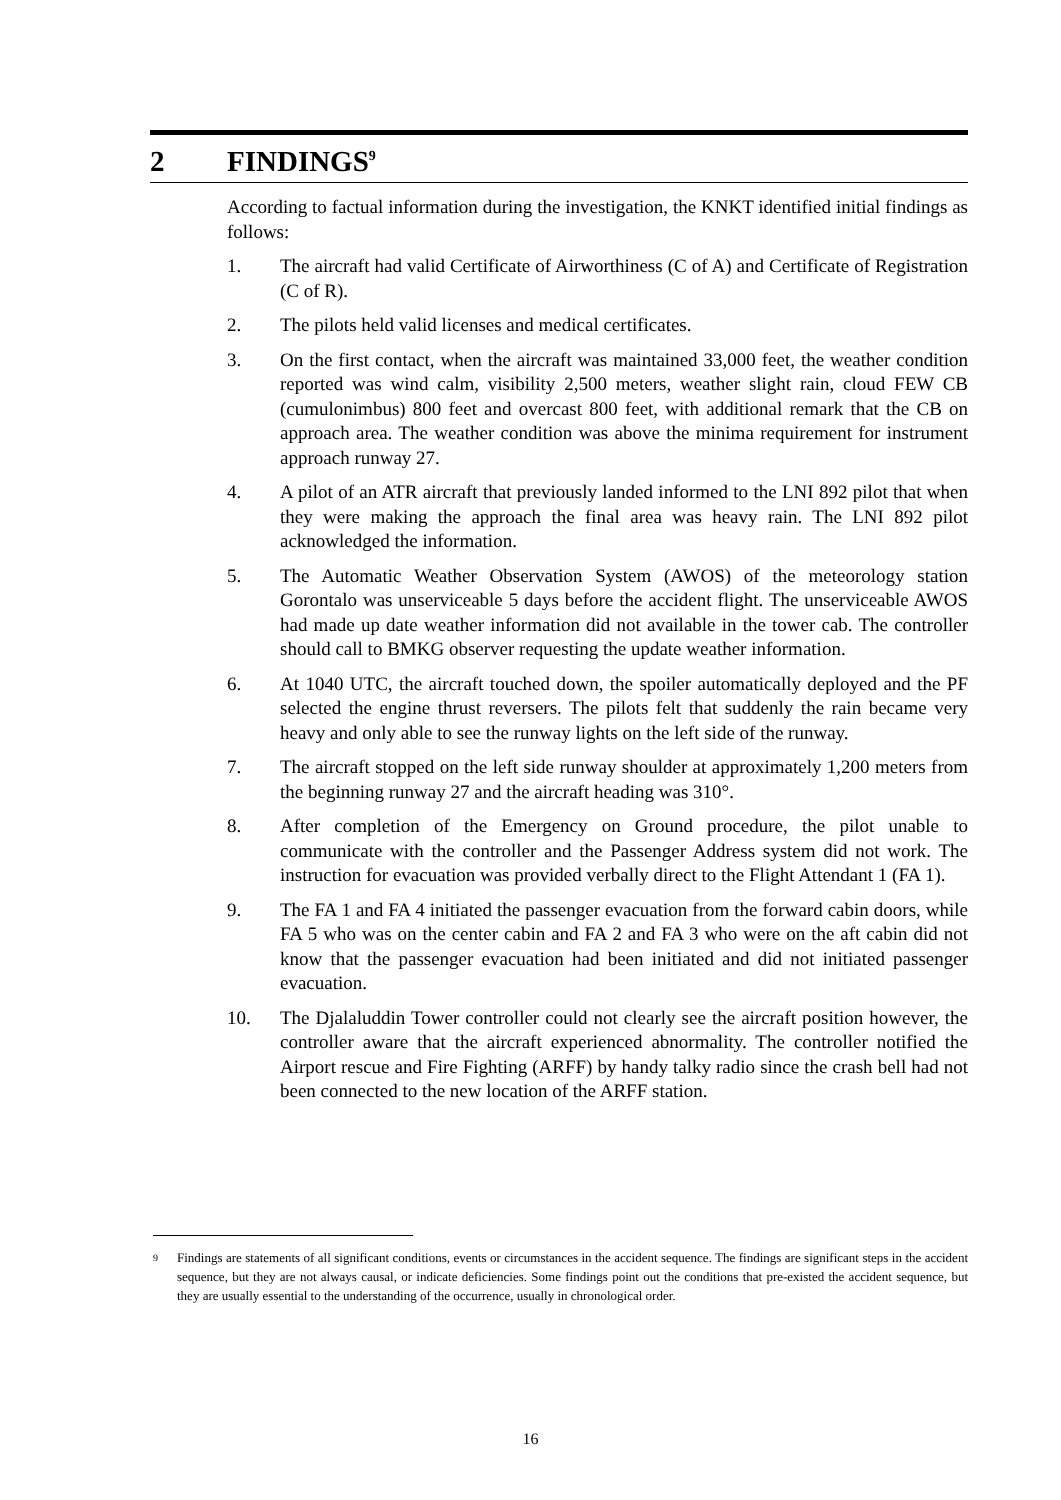2 FINDINGS<sup>9</sup>
According to factual information during the investigation, the KNKT identified initial findings as follows:
1. The aircraft had valid Certificate of Airworthiness (C of A) and Certificate of Registration (C of R).
2. The pilots held valid licenses and medical certificates.
3. On the first contact, when the aircraft was maintained 33,000 feet, the weather condition reported was wind calm, visibility 2,500 meters, weather slight rain, cloud FEW CB (cumulonimbus) 800 feet and overcast 800 feet, with additional remark that the CB on approach area. The weather condition was above the minima requirement for instrument approach runway 27.
4. A pilot of an ATR aircraft that previously landed informed to the LNI 892 pilot that when they were making the approach the final area was heavy rain. The LNI 892 pilot acknowledged the information.
5. The Automatic Weather Observation System (AWOS) of the meteorology station Gorontalo was unserviceable 5 days before the accident flight. The unserviceable AWOS had made up date weather information did not available in the tower cab. The controller should call to BMKG observer requesting the update weather information.
6. At 1040 UTC, the aircraft touched down, the spoiler automatically deployed and the PF selected the engine thrust reversers. The pilots felt that suddenly the rain became very heavy and only able to see the runway lights on the left side of the runway.
7. The aircraft stopped on the left side runway shoulder at approximately 1,200 meters from the beginning runway 27 and the aircraft heading was 310°.
8. After completion of the Emergency on Ground procedure, the pilot unable to communicate with the controller and the Passenger Address system did not work. The instruction for evacuation was provided verbally direct to the Flight Attendant 1 (FA 1).
9. The FA 1 and FA 4 initiated the passenger evacuation from the forward cabin doors, while FA 5 who was on the center cabin and FA 2 and FA 3 who were on the aft cabin did not know that the passenger evacuation had been initiated and did not initiated passenger evacuation.
10. The Djalaluddin Tower controller could not clearly see the aircraft position however, the controller aware that the aircraft experienced abnormality. The controller notified the Airport rescue and Fire Fighting (ARFF) by handy talky radio since the crash bell had not been connected to the new location of the ARFF station.
9
Findings are statements of all significant conditions, events or circumstances in the accident sequence. The findings are significant steps in the accident sequence, but they are not always causal, or indicate deficiencies. Some findings point out the conditions that pre-existed the accident sequence, but they are usually essential to the understanding of the occurrence, usually in chronological order.
16